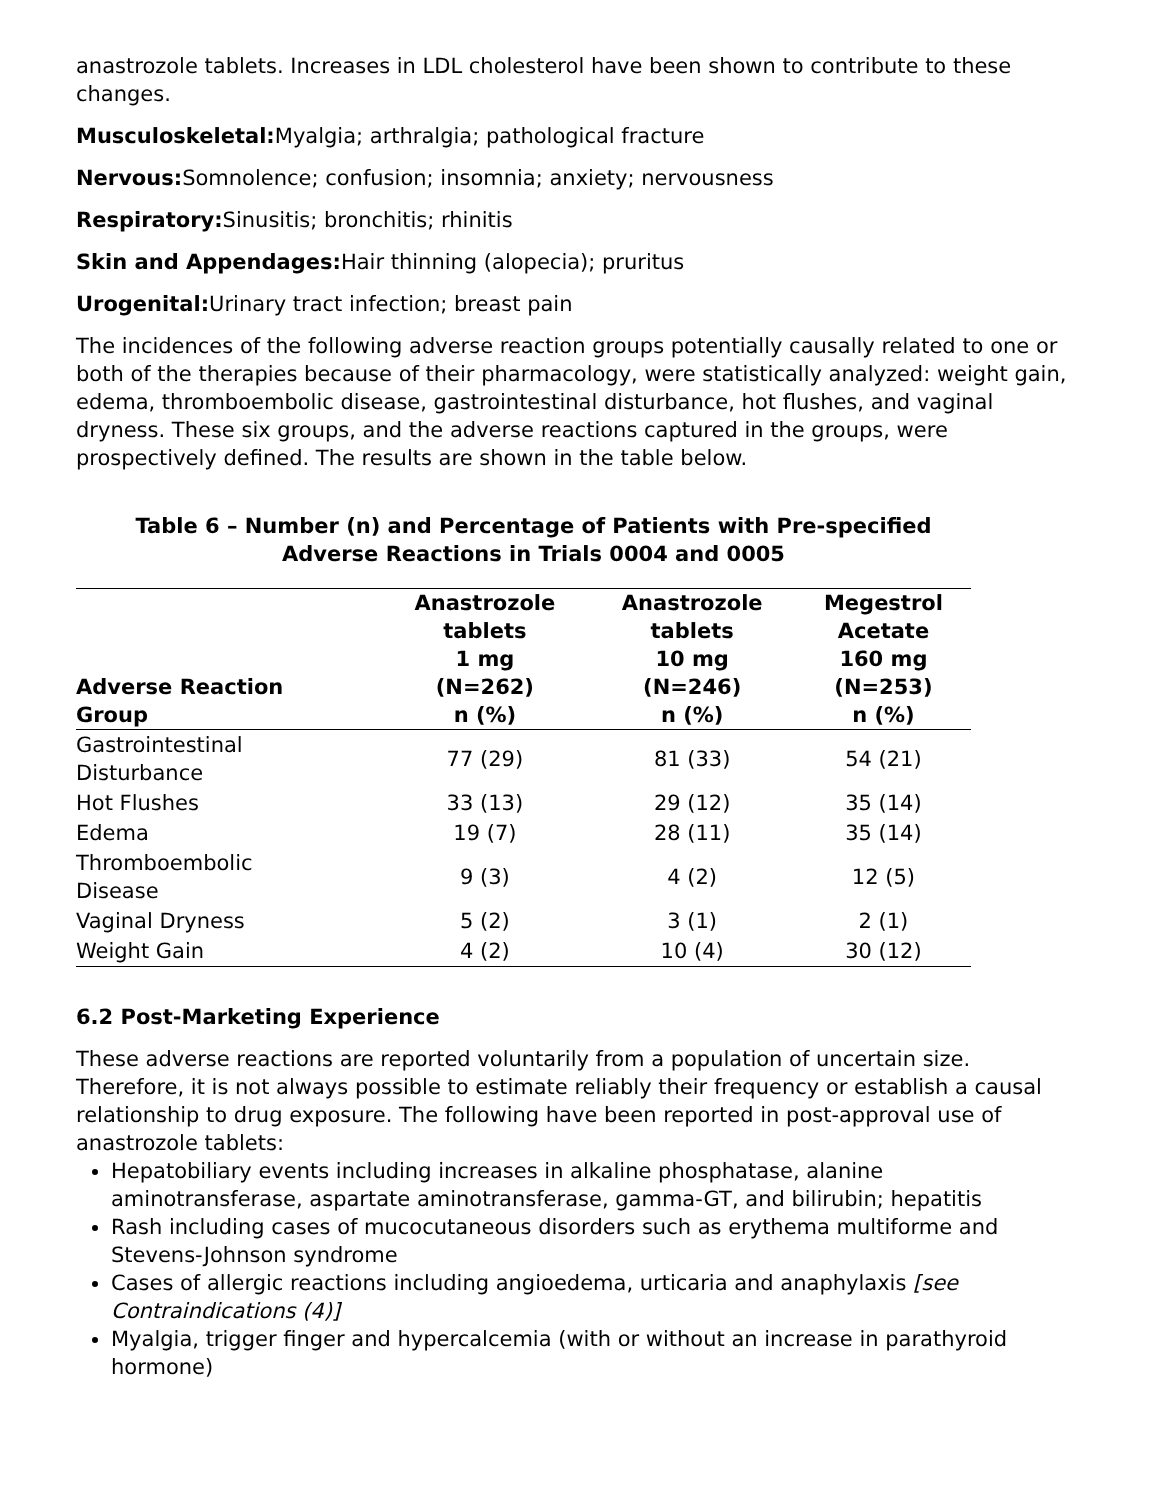anastrozole tablets. Increases in LDL cholesterol have been shown to contribute to these changes.
Musculoskeletal: Myalgia; arthralgia; pathological fracture
Nervous: Somnolence; confusion; insomnia; anxiety; nervousness
Respiratory: Sinusitis; bronchitis; rhinitis
Skin and Appendages: Hair thinning (alopecia); pruritus
Urogenital: Urinary tract infection; breast pain
The incidences of the following adverse reaction groups potentially causally related to one or both of the therapies because of their pharmacology, were statistically analyzed: weight gain, edema, thromboembolic disease, gastrointestinal disturbance, hot flushes, and vaginal dryness. These six groups, and the adverse reactions captured in the groups, were prospectively defined. The results are shown in the table below.
Table 6 – Number (n) and Percentage of Patients with Pre-specified Adverse Reactions in Trials 0004 and 0005
| Adverse Reaction Group | Anastrozole tablets 1 mg (N=262) n (%) | Anastrozole tablets 10 mg (N=246) n (%) | Megestrol Acetate 160 mg (N=253) n (%) |
| --- | --- | --- | --- |
| Gastrointestinal Disturbance | 77 (29) | 81 (33) | 54 (21) |
| Hot Flushes | 33 (13) | 29 (12) | 35 (14) |
| Edema | 19 (7) | 28 (11) | 35 (14) |
| Thromboembolic Disease | 9 (3) | 4 (2) | 12 (5) |
| Vaginal Dryness | 5 (2) | 3 (1) | 2 (1) |
| Weight Gain | 4 (2) | 10 (4) | 30 (12) |
6.2 Post-Marketing Experience
These adverse reactions are reported voluntarily from a population of uncertain size. Therefore, it is not always possible to estimate reliably their frequency or establish a causal relationship to drug exposure. The following have been reported in post-approval use of anastrozole tablets:
Hepatobiliary events including increases in alkaline phosphatase, alanine aminotransferase, aspartate aminotransferase, gamma-GT, and bilirubin; hepatitis
Rash including cases of mucocutaneous disorders such as erythema multiforme and Stevens-Johnson syndrome
Cases of allergic reactions including angioedema, urticaria and anaphylaxis [see Contraindications (4)]
Myalgia, trigger finger and hypercalcemia (with or without an increase in parathyroid hormone)